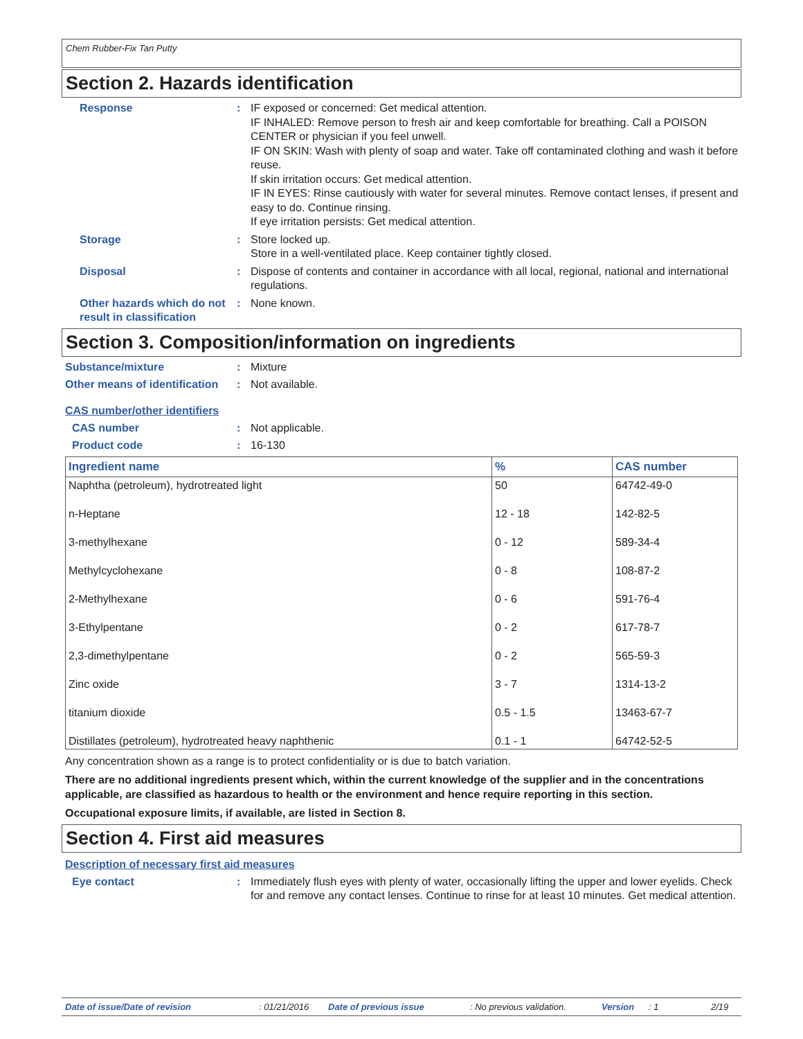Chem Rubber-Fix Tan Putty
Section 2. Hazards identification
Response : IF exposed or concerned: Get medical attention.
IF INHALED: Remove person to fresh air and keep comfortable for breathing. Call a POISON CENTER or physician if you feel unwell.
IF ON SKIN: Wash with plenty of soap and water. Take off contaminated clothing and wash it before reuse.
If skin irritation occurs: Get medical attention.
IF IN EYES: Rinse cautiously with water for several minutes. Remove contact lenses, if present and easy to do. Continue rinsing.
If eye irritation persists: Get medical attention.
Storage : Store locked up.
Store in a well-ventilated place. Keep container tightly closed.
Disposal : Dispose of contents and container in accordance with all local, regional, national and international regulations.
Other hazards which do not result in classification
: None known.
Section 3. Composition/information on ingredients
Substance/mixture : Mixture
Other means of identification
: Not available.
CAS number/other identifiers
CAS number : Not applicable.
Product code : 16-130
| Ingredient name | % | CAS number |
| --- | --- | --- |
| Naphtha (petroleum), hydrotreated light | 50 | 64742-49-0 |
| n-Heptane | 12 - 18 | 142-82-5 |
| 3-methylhexane | 0 - 12 | 589-34-4 |
| Methylcyclohexane | 0 - 8 | 108-87-2 |
| 2-Methylhexane | 0 - 6 | 591-76-4 |
| 3-Ethylpentane | 0 - 2 | 617-78-7 |
| 2,3-dimethylpentane | 0 - 2 | 565-59-3 |
| Zinc oxide | 3 - 7 | 1314-13-2 |
| titanium dioxide | 0.5 - 1.5 | 13463-67-7 |
| Distillates (petroleum), hydrotreated heavy naphthenic | 0.1 - 1 | 64742-52-5 |
Any concentration shown as a range is to protect confidentiality or is due to batch variation.
There are no additional ingredients present which, within the current knowledge of the supplier and in the concentrations applicable, are classified as hazardous to health or the environment and hence require reporting in this section.
Occupational exposure limits, if available, are listed in Section 8.
Section 4. First aid measures
Description of necessary first aid measures
Eye contact : Immediately flush eyes with plenty of water, occasionally lifting the upper and lower eyelids. Check for and remove any contact lenses. Continue to rinse for at least 10 minutes. Get medical attention.
Date of issue/Date of revision: 01/21/2016 Date of previous issue: No previous validation. Version: 1 2/19